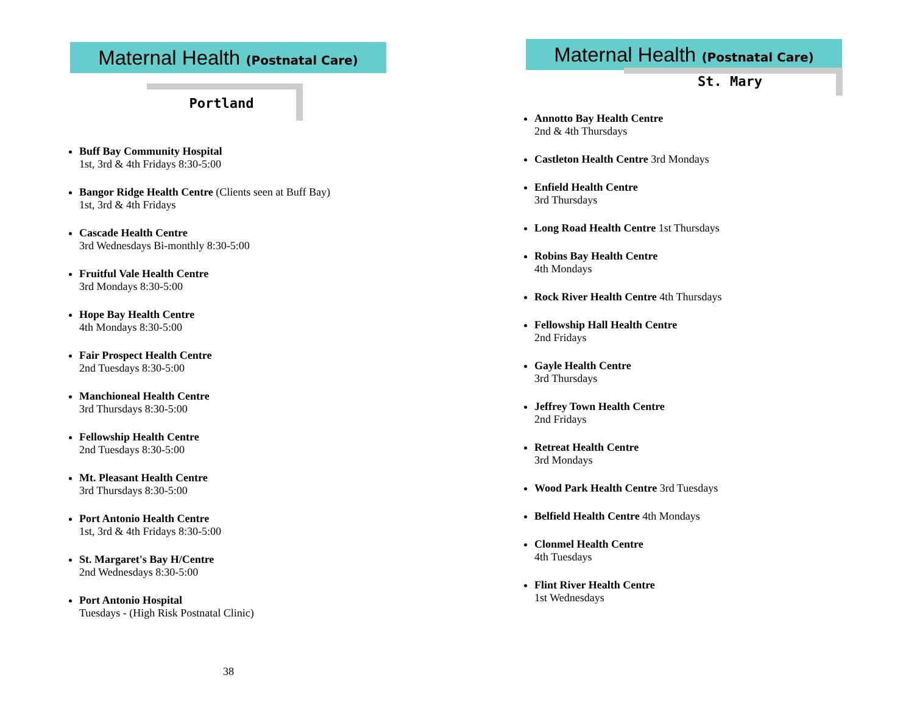Maternal Health (Postnatal Care)
Portland
Buff Bay Community Hospital
1st, 3rd & 4th Fridays 8:30-5:00
Bangor Ridge Health Centre (Clients seen at Buff Bay)
1st, 3rd & 4th Fridays
Cascade Health Centre
3rd Wednesdays Bi-monthly 8:30-5:00
Fruitful Vale Health Centre
3rd Mondays 8:30-5:00
Hope Bay Health Centre
4th Mondays 8:30-5:00
Fair Prospect Health Centre
2nd Tuesdays 8:30-5:00
Manchioneal Health Centre
3rd Thursdays 8:30-5:00
Fellowship Health Centre
2nd Tuesdays 8:30-5:00
Mt. Pleasant Health Centre
3rd Thursdays 8:30-5:00
Port Antonio Health Centre
1st, 3rd & 4th Fridays 8:30-5:00
St. Margaret's Bay H/Centre
2nd Wednesdays 8:30-5:00
Port Antonio Hospital
Tuesdays - (High Risk Postnatal Clinic)
38
Maternal Health (Postnatal Care)
St. Mary
Annotto Bay Health Centre
2nd & 4th Thursdays
Castleton Health Centre 3rd Mondays
Enfield Health Centre
3rd Thursdays
Long Road Health Centre 1st Thursdays
Robins Bay Health Centre
4th Mondays
Rock River Health Centre 4th Thursdays
Fellowship Hall Health Centre
2nd Fridays
Gayle Health Centre
3rd Thursdays
Jeffrey Town Health Centre
2nd Fridays
Retreat Health Centre
3rd Mondays
Wood Park Health Centre 3rd Tuesdays
Belfield Health Centre 4th Mondays
Clonmel Health Centre
4th Tuesdays
Flint River Health Centre
1st Wednesdays